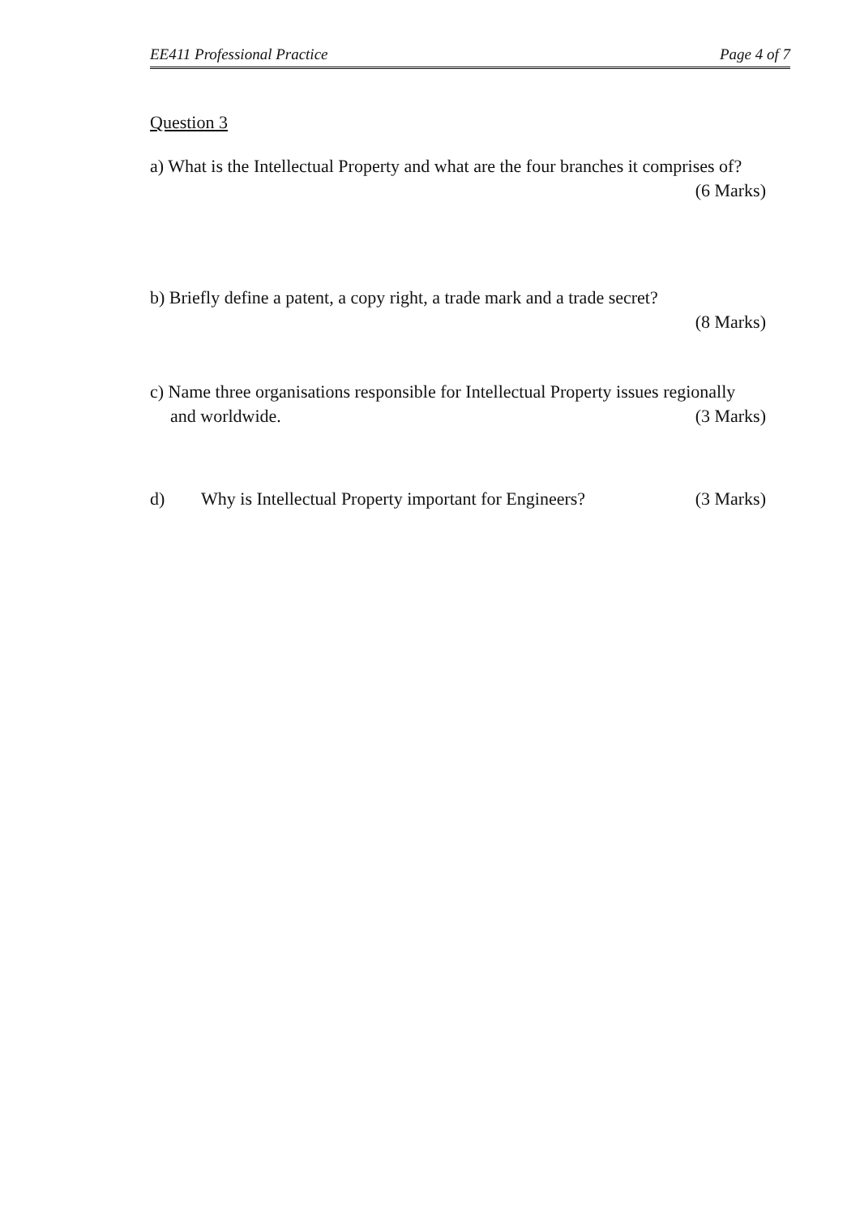EE411 Professional Practice Page 4 of 7
Question 3
a) What is the Intellectual Property and what are the four branches it comprises of?
(6 Marks)
b) Briefly define a patent, a copy right, a trade mark and a trade secret?
(8 Marks)
c) Name three organisations responsible for Intellectual Property issues regionally
and worldwide. (3 Marks)
d) Why is Intellectual Property important for Engineers? (3 Marks)